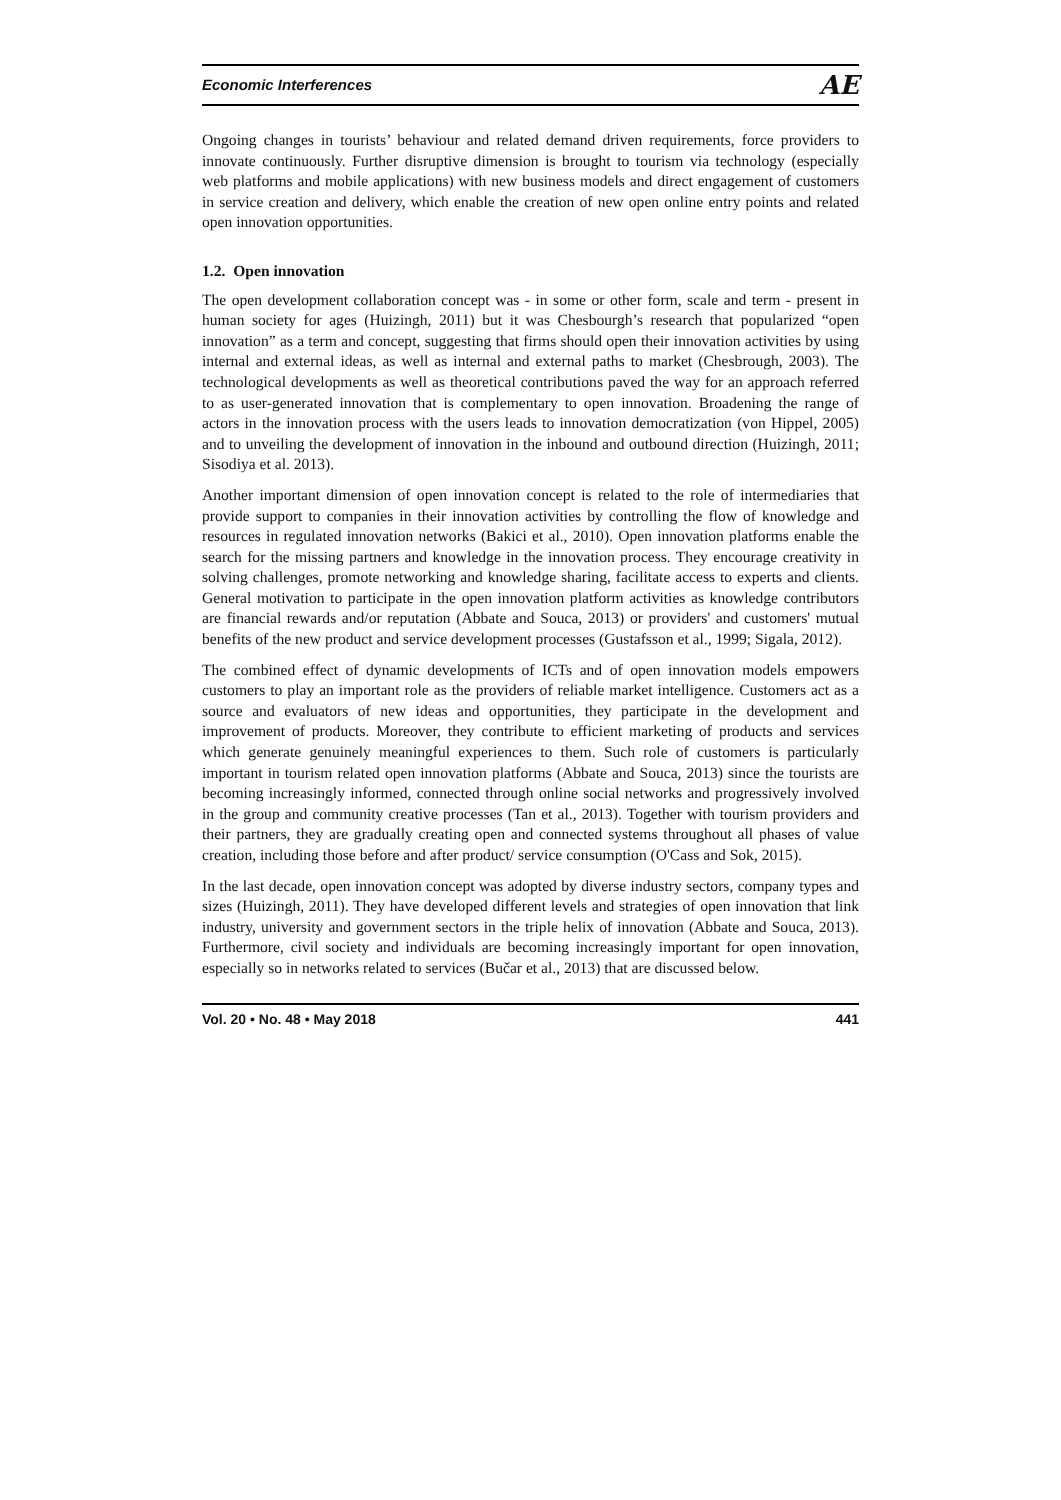Economic Interferences AE
Ongoing changes in tourists’ behaviour and related demand driven requirements, force providers to innovate continuously. Further disruptive dimension is brought to tourism via technology (especially web platforms and mobile applications) with new business models and direct engagement of customers in service creation and delivery, which enable the creation of new open online entry points and related open innovation opportunities.
1.2. Open innovation
The open development collaboration concept was - in some or other form, scale and term - present in human society for ages (Huizingh, 2011) but it was Chesbourgh’s research that popularized “open innovation” as a term and concept, suggesting that firms should open their innovation activities by using internal and external ideas, as well as internal and external paths to market (Chesbrough, 2003). The technological developments as well as theoretical contributions paved the way for an approach referred to as user-generated innovation that is complementary to open innovation. Broadening the range of actors in the innovation process with the users leads to innovation democratization (von Hippel, 2005) and to unveiling the development of innovation in the inbound and outbound direction (Huizingh, 2011; Sisodiya et al. 2013).
Another important dimension of open innovation concept is related to the role of intermediaries that provide support to companies in their innovation activities by controlling the flow of knowledge and resources in regulated innovation networks (Bakici et al., 2010). Open innovation platforms enable the search for the missing partners and knowledge in the innovation process. They encourage creativity in solving challenges, promote networking and knowledge sharing, facilitate access to experts and clients. General motivation to participate in the open innovation platform activities as knowledge contributors are financial rewards and/or reputation (Abbate and Souca, 2013) or providers' and customers' mutual benefits of the new product and service development processes (Gustafsson et al., 1999; Sigala, 2012).
The combined effect of dynamic developments of ICTs and of open innovation models empowers customers to play an important role as the providers of reliable market intelligence. Customers act as a source and evaluators of new ideas and opportunities, they participate in the development and improvement of products. Moreover, they contribute to efficient marketing of products and services which generate genuinely meaningful experiences to them. Such role of customers is particularly important in tourism related open innovation platforms (Abbate and Souca, 2013) since the tourists are becoming increasingly informed, connected through online social networks and progressively involved in the group and community creative processes (Tan et al., 2013). Together with tourism providers and their partners, they are gradually creating open and connected systems throughout all phases of value creation, including those before and after product/ service consumption (O'Cass and Sok, 2015).
In the last decade, open innovation concept was adopted by diverse industry sectors, company types and sizes (Huizingh, 2011). They have developed different levels and strategies of open innovation that link industry, university and government sectors in the triple helix of innovation (Abbate and Souca, 2013). Furthermore, civil society and individuals are becoming increasingly important for open innovation, especially so in networks related to services (Bučar et al., 2013) that are discussed below.
Vol. 20 • No. 48 • May 2018 441